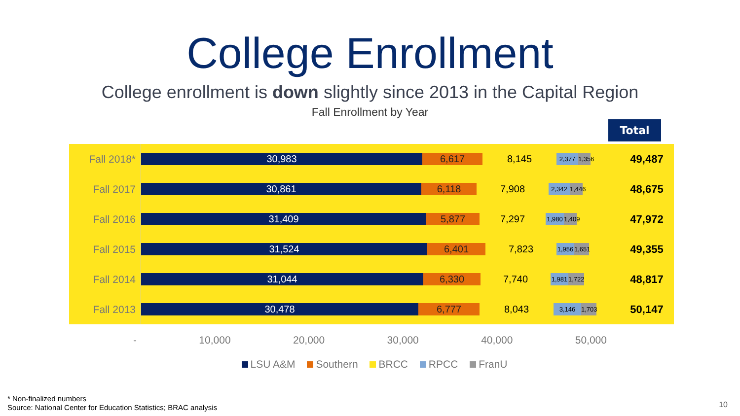College Enrollment
College enrollment is down slightly since 2013 in the Capital Region
Fall Enrollment by Year
Total
| Fall 2018* | 30,983 6,617 8,145 2,377 1,356 | 49,487 |
| Fall 2017 | 30,861 6,118 7,908 2,342 1,446 | 48,675 |
| Fall 2016 | 31,409 5,877 7,297 1,980 1,409 | 47,972 |
| Fall 2015 | 31,524 6,401 7,823 1,956 1,651 | 49,355 |
| Fall 2014 | 31,044 6,330 7,740 1,981 1,722 | 48,817 |
| Fall 2013 | 30,478 6,777 8,043 3,146 1,703 | 50,147 |
- 10,000 20,000 30,000 40,000 50,000
LSU A&M Southern BRCC RPCC FranU
* Non-finalized numbers
Source: National Center for Education Statistics; BRAC analysis
10